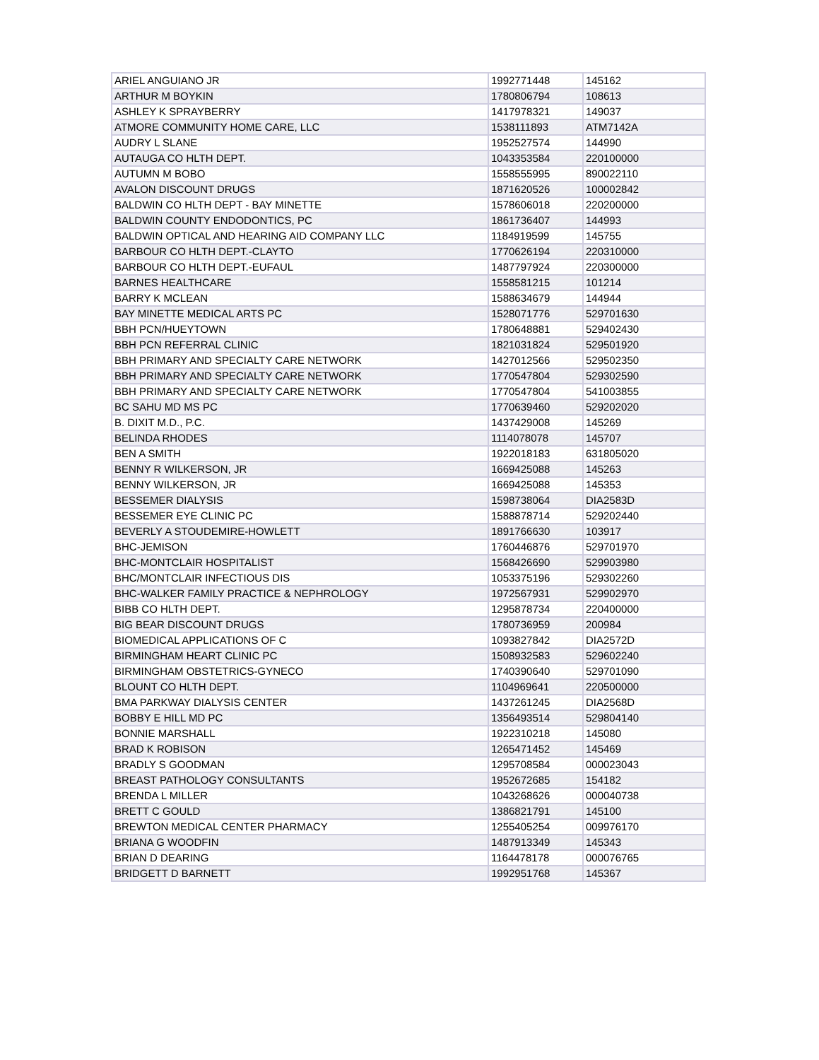| ARIEL ANGUIANO JR | 1992771448 | 145162 |
| ARTHUR M BOYKIN | 1780806794 | 108613 |
| ASHLEY K SPRAYBERRY | 1417978321 | 149037 |
| ATMORE COMMUNITY HOME CARE, LLC | 1538111893 | ATM7142A |
| AUDRY L SLANE | 1952527574 | 144990 |
| AUTAUGA CO HLTH DEPT. | 1043353584 | 220100000 |
| AUTUMN M BOBO | 1558555995 | 890022110 |
| AVALON DISCOUNT DRUGS | 1871620526 | 100002842 |
| BALDWIN CO HLTH DEPT - BAY MINETTE | 1578606018 | 220200000 |
| BALDWIN COUNTY ENDODONTICS, PC | 1861736407 | 144993 |
| BALDWIN OPTICAL AND HEARING AID COMPANY LLC | 1184919599 | 145755 |
| BARBOUR CO HLTH DEPT.-CLAYTO | 1770626194 | 220310000 |
| BARBOUR CO HLTH DEPT.-EUFAUL | 1487797924 | 220300000 |
| BARNES HEALTHCARE | 1558581215 | 101214 |
| BARRY K MCLEAN | 1588634679 | 144944 |
| BAY MINETTE MEDICAL ARTS PC | 1528071776 | 529701630 |
| BBH PCN/HUEYTOWN | 1780648881 | 529402430 |
| BBH PCN REFERRAL CLINIC | 1821031824 | 529501920 |
| BBH PRIMARY AND SPECIALTY CARE NETWORK | 1427012566 | 529502350 |
| BBH PRIMARY AND SPECIALTY CARE NETWORK | 1770547804 | 529302590 |
| BBH PRIMARY AND SPECIALTY CARE NETWORK | 1770547804 | 541003855 |
| BC SAHU MD MS PC | 1770639460 | 529202020 |
| B. DIXIT M.D., P.C. | 1437429008 | 145269 |
| BELINDA RHODES | 1114078078 | 145707 |
| BEN A SMITH | 1922018183 | 631805020 |
| BENNY R WILKERSON, JR | 1669425088 | 145263 |
| BENNY WILKERSON, JR | 1669425088 | 145353 |
| BESSEMER DIALYSIS | 1598738064 | DIA2583D |
| BESSEMER EYE CLINIC PC | 1588878714 | 529202440 |
| BEVERLY A STOUDEMIRE-HOWLETT | 1891766630 | 103917 |
| BHC-JEMISON | 1760446876 | 529701970 |
| BHC-MONTCLAIR HOSPITALIST | 1568426690 | 529903980 |
| BHC/MONTCLAIR INFECTIOUS DIS | 1053375196 | 529302260 |
| BHC-WALKER FAMILY PRACTICE & NEPHROLOGY | 1972567931 | 529902970 |
| BIBB CO HLTH DEPT. | 1295878734 | 220400000 |
| BIG BEAR DISCOUNT DRUGS | 1780736959 | 200984 |
| BIOMEDICAL APPLICATIONS OF C | 1093827842 | DIA2572D |
| BIRMINGHAM HEART CLINIC PC | 1508932583 | 529602240 |
| BIRMINGHAM OBSTETRICS-GYNECO | 1740390640 | 529701090 |
| BLOUNT CO HLTH DEPT. | 1104969641 | 220500000 |
| BMA PARKWAY DIALYSIS CENTER | 1437261245 | DIA2568D |
| BOBBY E HILL MD PC | 1356493514 | 529804140 |
| BONNIE MARSHALL | 1922310218 | 145080 |
| BRAD K ROBISON | 1265471452 | 145469 |
| BRADLY S GOODMAN | 1295708584 | 000023043 |
| BREAST PATHOLOGY CONSULTANTS | 1952672685 | 154182 |
| BRENDA L MILLER | 1043268626 | 000040738 |
| BRETT C GOULD | 1386821791 | 145100 |
| BREWTON MEDICAL CENTER PHARMACY | 1255405254 | 009976170 |
| BRIANA G WOODFIN | 1487913349 | 145343 |
| BRIAN D DEARING | 1164478178 | 000076765 |
| BRIDGETT D BARNETT | 1992951768 | 145367 |